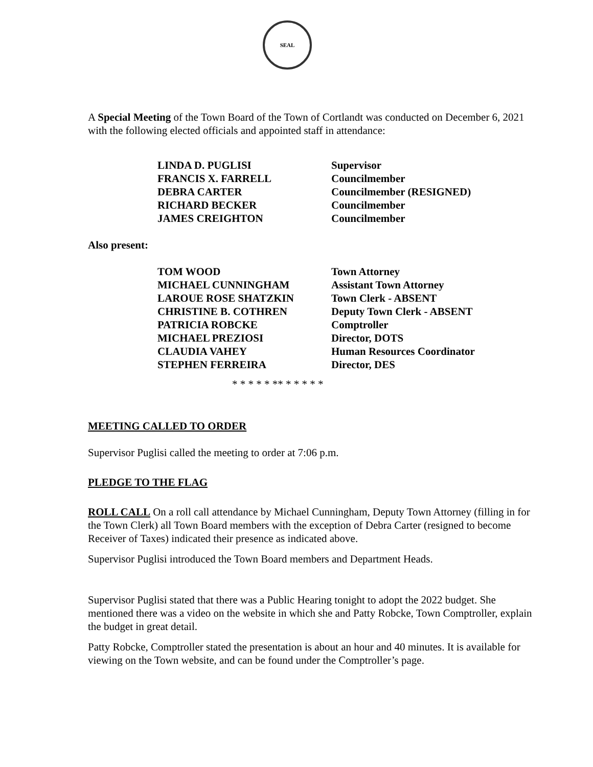SEAL
A Special Meeting of the Town Board of the Town of Cortlandt was conducted on December 6, 2021 with the following elected officials and appointed staff in attendance:
| LINDA D. PUGLISI | Supervisor |
| FRANCIS X. FARRELL | Councilmember |
| DEBRA CARTER | Councilmember (RESIGNED) |
| RICHARD BECKER | Councilmember |
| JAMES CREIGHTON | Councilmember |
Also present:
| TOM WOOD | Town Attorney |
| MICHAEL CUNNINGHAM | Assistant Town Attorney |
| LAROUE ROSE SHATZKIN | Town Clerk - ABSENT |
| CHRISTINE B. COTHREN | Deputy Town Clerk - ABSENT |
| PATRICIA ROBCKE | Comptroller |
| MICHAEL PREZIOSI | Director, DOTS |
| CLAUDIA VAHEY | Human Resources Coordinator |
| STEPHEN FERREIRA | Director, DES |
* * * * * ** * * * * *
MEETING CALLED TO ORDER
Supervisor Puglisi called the meeting to order at 7:06 p.m.
PLEDGE TO THE FLAG
ROLL CALL On a roll call attendance by Michael Cunningham, Deputy Town Attorney (filling in for the Town Clerk) all Town Board members with the exception of Debra Carter (resigned to become Receiver of Taxes) indicated their presence as indicated above.
Supervisor Puglisi introduced the Town Board members and Department Heads.
Supervisor Puglisi stated that there was a Public Hearing tonight to adopt the 2022 budget. She mentioned there was a video on the website in which she and Patty Robcke, Town Comptroller, explain the budget in great detail.
Patty Robcke, Comptroller stated the presentation is about an hour and 40 minutes. It is available for viewing on the Town website, and can be found under the Comptroller’s page.